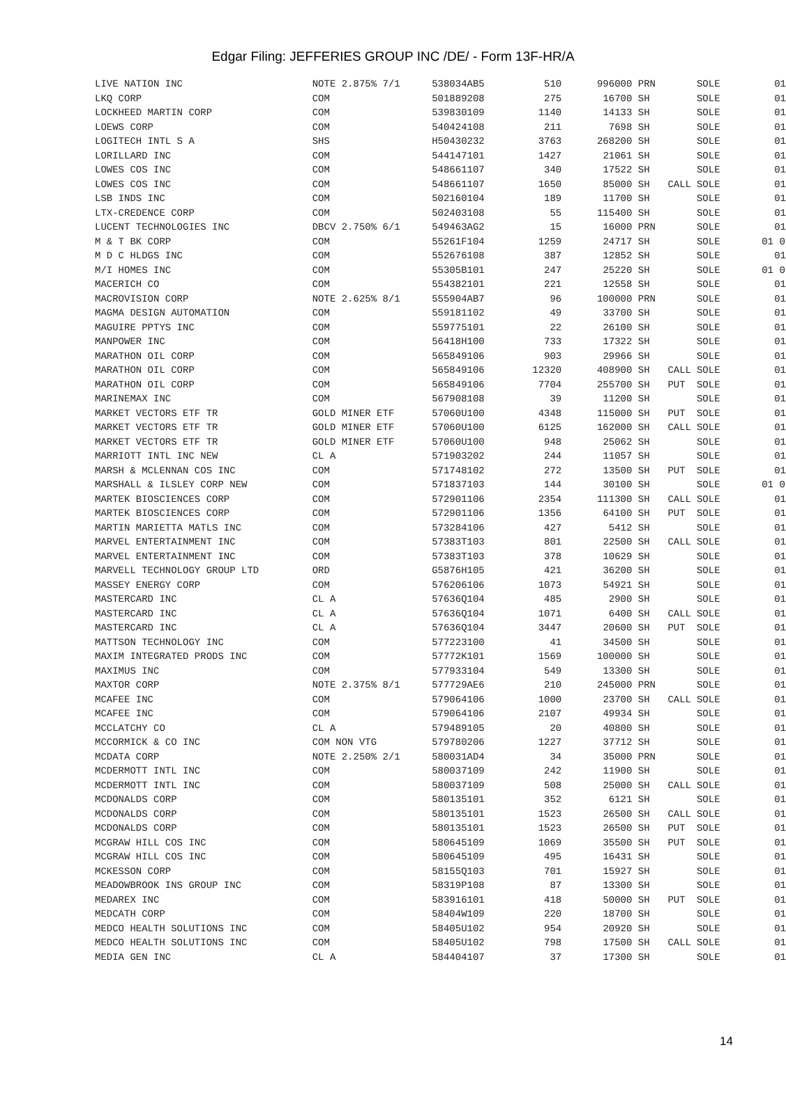Edgar Filing: JEFFERIES GROUP INC /DE/ - Form 13F-HR/A
| LIVE NATION INC | NOTE 2.875% 7/1 | 538034AB5 | 510 | 996000 | PRN | | SOLE | 01 |
| LKQ CORP | COM | 501889208 | 275 | 16700 | SH | | SOLE | 01 |
| LOCKHEED MARTIN CORP | COM | 539830109 | 1140 | 14133 | SH | | SOLE | 01 |
| LOEWS CORP | COM | 540424108 | 211 | 7698 | SH | | SOLE | 01 |
| LOGITECH INTL S A | SHS | H50430232 | 3763 | 268200 | SH | | SOLE | 01 |
| LORILLARD INC | COM | 544147101 | 1427 | 21061 | SH | | SOLE | 01 |
| LOWES COS INC | COM | 548661107 | 340 | 17522 | SH | | SOLE | 01 |
| LOWES COS INC | COM | 548661107 | 1650 | 85000 | SH | CALL | SOLE | 01 |
| LSB INDS INC | COM | 502160104 | 189 | 11700 | SH | | SOLE | 01 |
| LTX-CREDENCE CORP | COM | 502403108 | 55 | 115400 | SH | | SOLE | 01 |
| LUCENT TECHNOLOGIES INC | DBCV 2.750% 6/1 | 549463AG2 | 15 | 16000 | PRN | | SOLE | 01 |
| M & T BK CORP | COM | 55261F104 | 1259 | 24717 | SH | | SOLE | 01 0 |
| M D C HLDGS INC | COM | 552676108 | 387 | 12852 | SH | | SOLE | 01 |
| M/I HOMES INC | COM | 55305B101 | 247 | 25220 | SH | | SOLE | 01 0 |
| MACERICH CO | COM | 554382101 | 221 | 12558 | SH | | SOLE | 01 |
| MACROVISION CORP | NOTE 2.625% 8/1 | 555904AB7 | 96 | 100000 | PRN | | SOLE | 01 |
| MAGMA DESIGN AUTOMATION | COM | 559181102 | 49 | 33700 | SH | | SOLE | 01 |
| MAGUIRE PPTYS INC | COM | 559775101 | 22 | 26100 | SH | | SOLE | 01 |
| MANPOWER INC | COM | 56418H100 | 733 | 17322 | SH | | SOLE | 01 |
| MARATHON OIL CORP | COM | 565849106 | 903 | 29966 | SH | | SOLE | 01 |
| MARATHON OIL CORP | COM | 565849106 | 12320 | 408900 | SH | CALL | SOLE | 01 |
| MARATHON OIL CORP | COM | 565849106 | 7704 | 255700 | SH | PUT | SOLE | 01 |
| MARINEMAX INC | COM | 567908108 | 39 | 11200 | SH | | SOLE | 01 |
| MARKET VECTORS ETF TR | GOLD MINER ETF | 57060U100 | 4348 | 115000 | SH | PUT | SOLE | 01 |
| MARKET VECTORS ETF TR | GOLD MINER ETF | 57060U100 | 6125 | 162000 | SH | CALL | SOLE | 01 |
| MARKET VECTORS ETF TR | GOLD MINER ETF | 57060U100 | 948 | 25062 | SH | | SOLE | 01 |
| MARRIOTT INTL INC NEW | CL A | 571903202 | 244 | 11057 | SH | | SOLE | 01 |
| MARSH & MCLENNAN COS INC | COM | 571748102 | 272 | 13500 | SH | PUT | SOLE | 01 |
| MARSHALL & ILSLEY CORP NEW | COM | 571837103 | 144 | 30100 | SH | | SOLE | 01 0 |
| MARTEK BIOSCIENCES CORP | COM | 572901106 | 2354 | 111300 | SH | CALL | SOLE | 01 |
| MARTEK BIOSCIENCES CORP | COM | 572901106 | 1356 | 64100 | SH | PUT | SOLE | 01 |
| MARTIN MARIETTA MATLS INC | COM | 573284106 | 427 | 5412 | SH | | SOLE | 01 |
| MARVEL ENTERTAINMENT INC | COM | 57383T103 | 801 | 22500 | SH | CALL | SOLE | 01 |
| MARVEL ENTERTAINMENT INC | COM | 57383T103 | 378 | 10629 | SH | | SOLE | 01 |
| MARVELL TECHNOLOGY GROUP LTD | ORD | G5876H105 | 421 | 36200 | SH | | SOLE | 01 |
| MASSEY ENERGY CORP | COM | 576206106 | 1073 | 54921 | SH | | SOLE | 01 |
| MASTERCARD INC | CL A | 57636Q104 | 485 | 2900 | SH | | SOLE | 01 |
| MASTERCARD INC | CL A | 57636Q104 | 1071 | 6400 | SH | CALL | SOLE | 01 |
| MASTERCARD INC | CL A | 57636Q104 | 3447 | 20600 | SH | PUT | SOLE | 01 |
| MATTSON TECHNOLOGY INC | COM | 577223100 | 41 | 34500 | SH | | SOLE | 01 |
| MAXIM INTEGRATED PRODS INC | COM | 57772K101 | 1569 | 100000 | SH | | SOLE | 01 |
| MAXIMUS INC | COM | 577933104 | 549 | 13300 | SH | | SOLE | 01 |
| MAXTOR CORP | NOTE 2.375% 8/1 | 577729AE6 | 210 | 245000 | PRN | | SOLE | 01 |
| MCAFEE INC | COM | 579064106 | 1000 | 23700 | SH | CALL | SOLE | 01 |
| MCAFEE INC | COM | 579064106 | 2107 | 49934 | SH | | SOLE | 01 |
| MCCLATCHY CO | CL A | 579489105 | 20 | 40800 | SH | | SOLE | 01 |
| MCCORMICK & CO INC | COM NON VTG | 579780206 | 1227 | 37712 | SH | | SOLE | 01 |
| MCDATA CORP | NOTE 2.250% 2/1 | 580031AD4 | 34 | 35000 | PRN | | SOLE | 01 |
| MCDERMOTT INTL INC | COM | 580037109 | 242 | 11900 | SH | | SOLE | 01 |
| MCDERMOTT INTL INC | COM | 580037109 | 508 | 25000 | SH | CALL | SOLE | 01 |
| MCDONALDS CORP | COM | 580135101 | 352 | 6121 | SH | | SOLE | 01 |
| MCDONALDS CORP | COM | 580135101 | 1523 | 26500 | SH | CALL | SOLE | 01 |
| MCDONALDS CORP | COM | 580135101 | 1523 | 26500 | SH | PUT | SOLE | 01 |
| MCGRAW HILL COS INC | COM | 580645109 | 1069 | 35500 | SH | PUT | SOLE | 01 |
| MCGRAW HILL COS INC | COM | 580645109 | 495 | 16431 | SH | | SOLE | 01 |
| MCKESSON CORP | COM | 58155Q103 | 701 | 15927 | SH | | SOLE | 01 |
| MEADOWBROOK INS GROUP INC | COM | 58319P108 | 87 | 13300 | SH | | SOLE | 01 |
| MEDAREX INC | COM | 583916101 | 418 | 50000 | SH | PUT | SOLE | 01 |
| MEDCATH CORP | COM | 58404W109 | 220 | 18700 | SH | | SOLE | 01 |
| MEDCO HEALTH SOLUTIONS INC | COM | 58405U102 | 954 | 20920 | SH | | SOLE | 01 |
| MEDCO HEALTH SOLUTIONS INC | COM | 58405U102 | 798 | 17500 | SH | CALL | SOLE | 01 |
| MEDIA GEN INC | CL A | 584404107 | 37 | 17300 | SH | | SOLE | 01 |
14